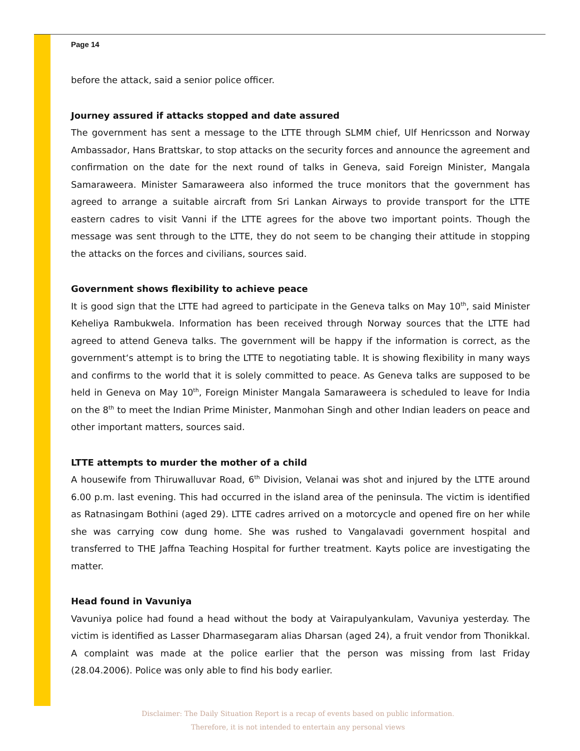Page 14
before the attack, said a senior police officer.
Journey assured if attacks stopped and date assured
The government has sent a message to the LTTE through SLMM chief, Ulf Henricsson and Norway Ambassador, Hans Brattskar, to stop attacks on the security forces and announce the agreement and confirmation on the date for the next round of talks in Geneva, said Foreign Minister, Mangala Samaraweera. Minister Samaraweera also informed the truce monitors that the government has agreed to arrange a suitable aircraft from Sri Lankan Airways to provide transport for the LTTE eastern cadres to visit Vanni if the LTTE agrees for the above two important points. Though the message was sent through to the LTTE, they do not seem to be changing their attitude in stopping the attacks on the forces and civilians, sources said.
Government shows flexibility to achieve peace
It is good sign that the LTTE had agreed to participate in the Geneva talks on May 10<sup>th</sup>, said Minister Keheliya Rambukwela. Information has been received through Norway sources that the LTTE had agreed to attend Geneva talks. The government will be happy if the information is correct, as the government‘s attempt is to bring the LTTE to negotiating table. It is showing flexibility in many ways and confirms to the world that it is solely committed to peace. As Geneva talks are supposed to be held in Geneva on May 10<sup>th</sup>, Foreign Minister Mangala Samaraweera is scheduled to leave for India on the 8<sup>th</sup> to meet the Indian Prime Minister, Manmohan Singh and other Indian leaders on peace and other important matters, sources said.
LTTE attempts to murder the mother of a child
A housewife from Thiruwalluvar Road, 6<sup>th</sup> Division, Velanai was shot and injured by the LTTE around 6.00 p.m. last evening. This had occurred in the island area of the peninsula. The victim is identified as Ratnasingam Bothini (aged 29). LTTE cadres arrived on a motorcycle and opened fire on her while she was carrying cow dung home. She was rushed to Vangalavadi government hospital and transferred to THE Jaffna Teaching Hospital for further treatment. Kayts police are investigating the matter.
Head found in Vavuniya
Vavuniya police had found a head without the body at Vairapulyankulam, Vavuniya yesterday. The victim is identified as Lasser Dharmasegaram alias Dharsan (aged 24), a fruit vendor from Thonikkal. A complaint was made at the police earlier that the person was missing from last Friday (28.04.2006). Police was only able to find his body earlier.
Disclaimer: The Daily Situation Report is a recap of events based on public information.
Therefore, it is not intended to entertain any personal views